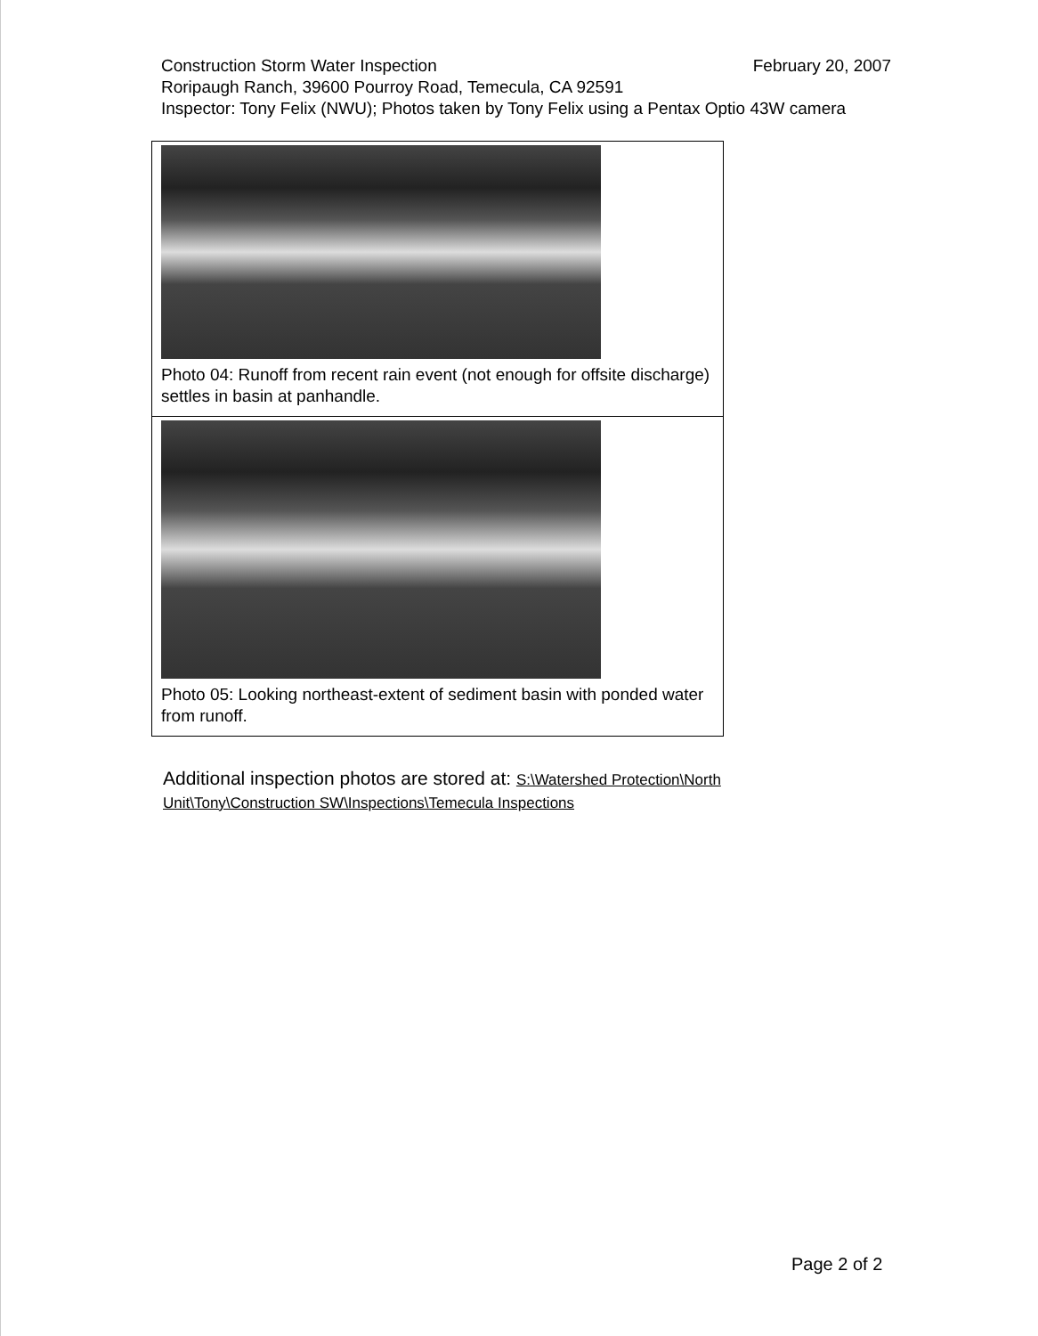Construction Storm Water Inspection February 20, 2007
Roripaugh Ranch, 39600 Pourroy Road, Temecula, CA 92591
Inspector: Tony Felix (NWU); Photos taken by Tony Felix using a Pentax Optio 43W camera
| Photo 04: Runoff from recent rain event (not enough for offsite discharge) settles in basin at panhandle. |
| Photo 05: Looking northeast-extent of sediment basin with ponded water from runoff. |
Additional inspection photos are stored at: S:\Watershed Protection\North Unit\Tony\Construction SW\Inspections\Temecula Inspections
Page 2 of 2